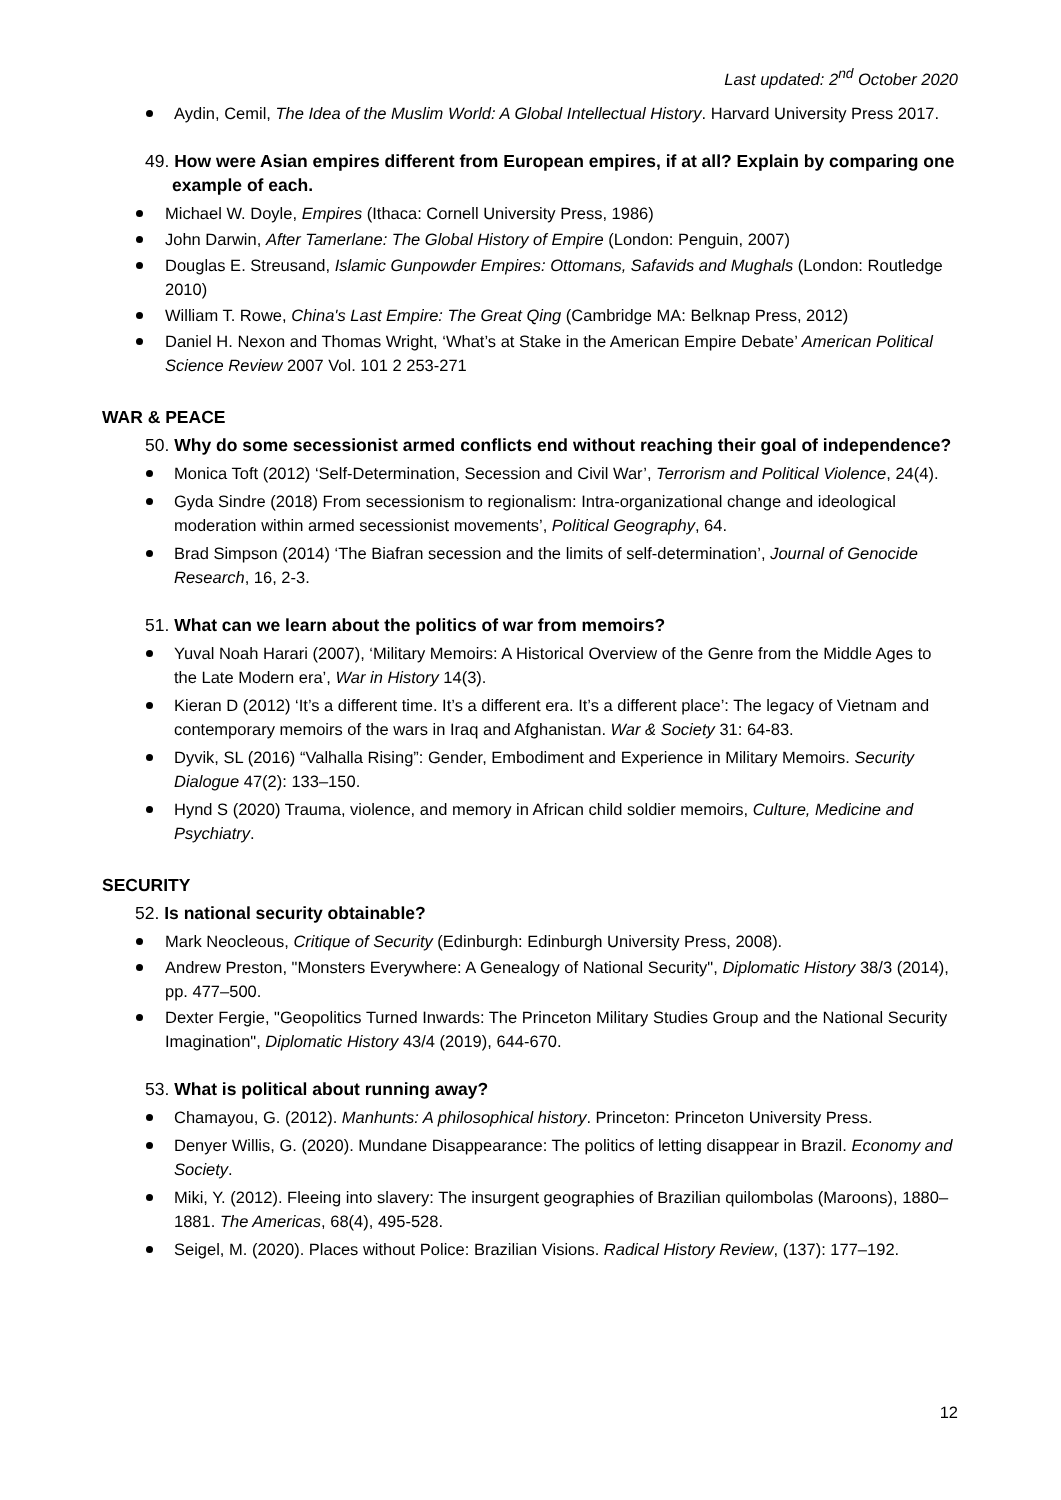Last updated: 2<sup>nd</sup> October 2020
Aydin, Cemil, The Idea of the Muslim World: A Global Intellectual History. Harvard University Press 2017.
49. How were Asian empires different from European empires, if at all? Explain by comparing one example of each.
Michael W. Doyle, Empires (Ithaca: Cornell University Press, 1986)
John Darwin, After Tamerlane: The Global History of Empire (London: Penguin, 2007)
Douglas E. Streusand, Islamic Gunpowder Empires: Ottomans, Safavids and Mughals (London: Routledge 2010)
William T. Rowe, China's Last Empire: The Great Qing (Cambridge MA: Belknap Press, 2012)
Daniel H. Nexon and Thomas Wright, ‘What’s at Stake in the American Empire Debate’ American Political Science Review 2007 Vol. 101 2 253-271
WAR & PEACE
50. Why do some secessionist armed conflicts end without reaching their goal of independence?
Monica Toft (2012) ‘Self-Determination, Secession and Civil War’, Terrorism and Political Violence, 24(4).
Gyda Sindre (2018) From secessionism to regionalism: Intra-organizational change and ideological moderation within armed secessionist movements’, Political Geography, 64.
Brad Simpson (2014) ‘The Biafran secession and the limits of self-determination’, Journal of Genocide Research, 16, 2-3.
51. What can we learn about the politics of war from memoirs?
Yuval Noah Harari (2007), ‘Military Memoirs: A Historical Overview of the Genre from the Middle Ages to the Late Modern era’, War in History 14(3).
Kieran D (2012) ‘It’s a different time. It’s a different era. It’s a different place’: The legacy of Vietnam and contemporary memoirs of the wars in Iraq and Afghanistan. War & Society 31: 64-83.
Dyvik, SL (2016) “Valhalla Rising”: Gender, Embodiment and Experience in Military Memoirs. Security Dialogue 47(2): 133–150.
Hynd S (2020) Trauma, violence, and memory in African child soldier memoirs, Culture, Medicine and Psychiatry.
SECURITY
52. Is national security obtainable?
Mark Neocleous, Critique of Security (Edinburgh: Edinburgh University Press, 2008).
Andrew Preston, "Monsters Everywhere: A Genealogy of National Security", Diplomatic History 38/3 (2014), pp. 477–500.
Dexter Fergie, "Geopolitics Turned Inwards: The Princeton Military Studies Group and the National Security Imagination", Diplomatic History 43/4 (2019), 644-670.
53. What is political about running away?
Chamayou, G. (2012). Manhunts: A philosophical history. Princeton: Princeton University Press.
Denyer Willis, G. (2020). Mundane Disappearance: The politics of letting disappear in Brazil. Economy and Society.
Miki, Y. (2012). Fleeing into slavery: The insurgent geographies of Brazilian quilombolas (Maroons), 1880–1881. The Americas, 68(4), 495-528.
Seigel, M. (2020). Places without Police: Brazilian Visions. Radical History Review, (137): 177–192.
12